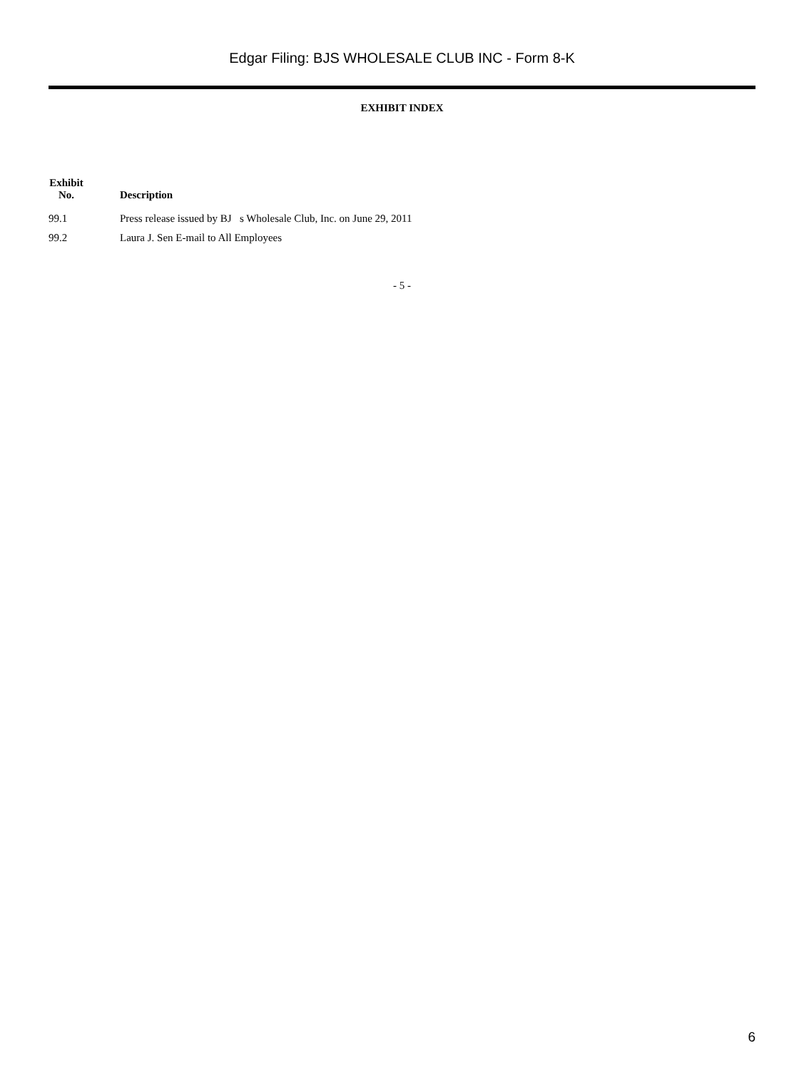Edgar Filing: BJS WHOLESALE CLUB INC - Form 8-K
EXHIBIT INDEX
| Exhibit No. | Description |
| --- | --- |
| 99.1 | Press release issued by BJ s Wholesale Club, Inc. on June 29, 2011 |
| 99.2 | Laura J. Sen E-mail to All Employees |
- 5 -
6